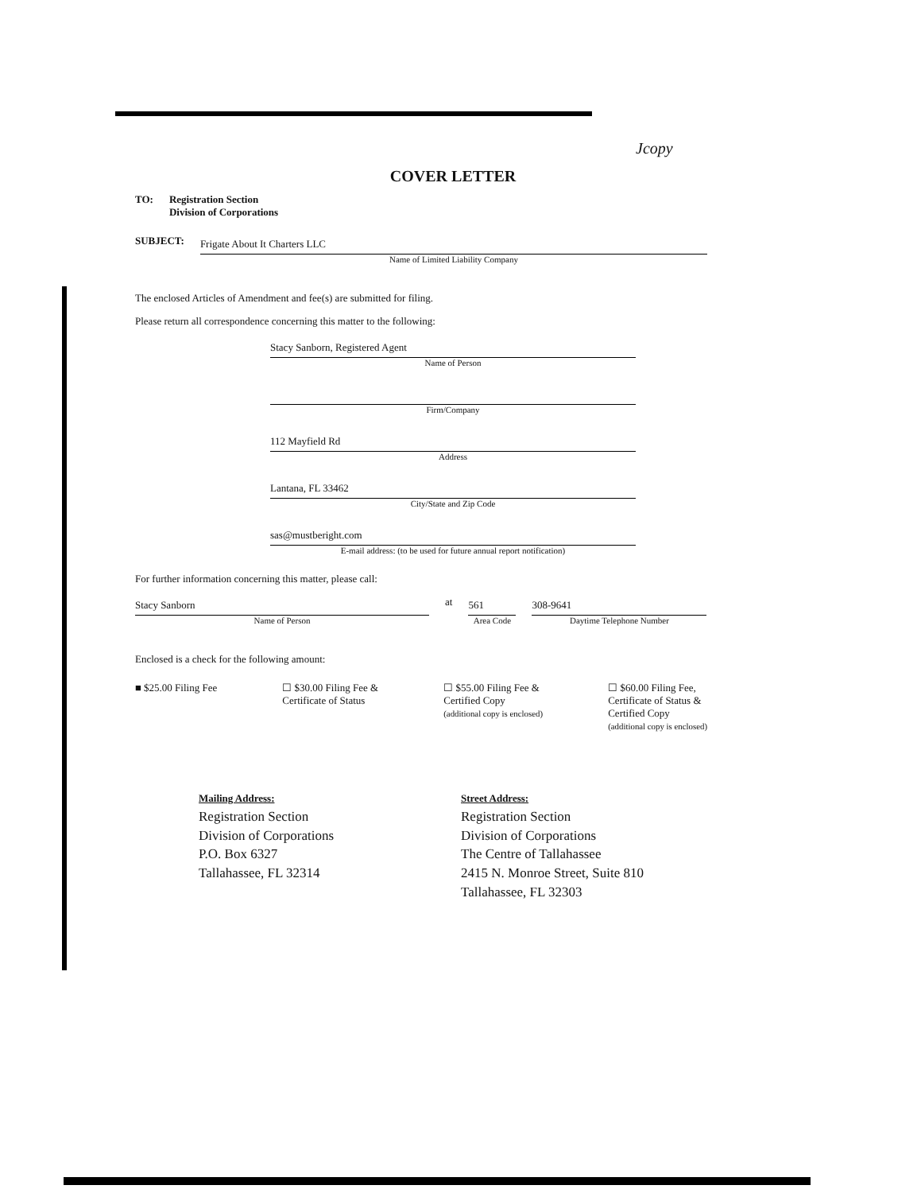Jcopy
COVER LETTER
TO: Registration Section
Division of Corporations
SUBJECT:
Frigate About It Charters LLC
Name of Limited Liability Company
The enclosed Articles of Amendment and fee(s) are submitted for filing.
Please return all correspondence concerning this matter to the following:
Stacy Sanborn, Registered Agent
Name of Person
Firm/Company
112 Mayfield Rd
Address
Lantana, FL 33462
City/State and Zip Code
sas@mustberight.com
E-mail address: (to be used for future annual report notification)
For further information concerning this matter, please call:
Stacy Sanborn
Name of Person
at
561
Area Code
308-9641
Daytime Telephone Number
Enclosed is a check for the following amount:
■ $25.00 Filing Fee ☐ $30.00 Filing Fee &
Certificate of Status
☐ $55.00 Filing Fee &
Certified Copy
(additional copy is enclosed)
☐ $60.00 Filing Fee,
Certificate of Status &
Certified Copy
(additional copy is enclosed)
Mailing Address:
Registration Section
Division of Corporations
P.O. Box 6327
Tallahassee, FL 32314
Street Address:
Registration Section
Division of Corporations
The Centre of Tallahassee
2415 N. Monroe Street, Suite 810
Tallahassee, FL 32303